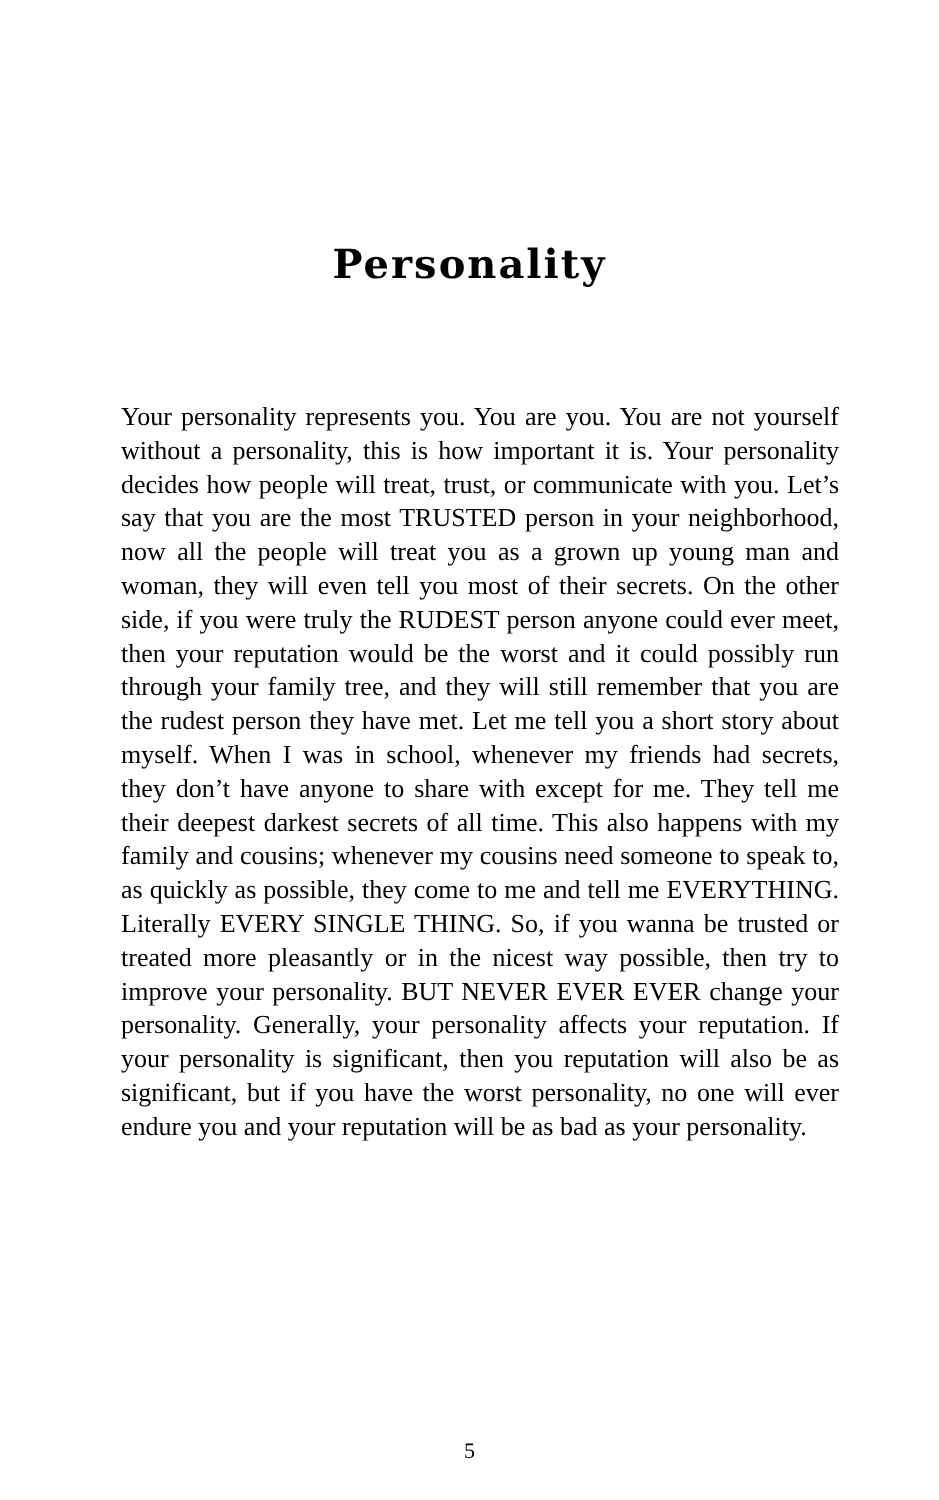Personality
Your personality represents you. You are you. You are not yourself without a personality, this is how important it is. Your personality decides how people will treat, trust, or communicate with you. Let’s say that you are the most TRUSTED person in your neighborhood, now all the people will treat you as a grown up young man and woman, they will even tell you most of their secrets. On the other side, if you were truly the RUDEST person anyone could ever meet, then your reputation would be the worst and it could possibly run through your family tree, and they will still remember that you are the rudest person they have met. Let me tell you a short story about myself. When I was in school, whenever my friends had secrets, they don’t have anyone to share with except for me. They tell me their deepest darkest secrets of all time. This also happens with my family and cousins; whenever my cousins need someone to speak to, as quickly as possible, they come to me and tell me EVERYTHING. Literally EVERY SINGLE THING. So, if you wanna be trusted or treated more pleasantly or in the nicest way possible, then try to improve your personality. BUT NEVER EVER EVER change your personality. Generally, your personality affects your reputation. If your personality is significant, then you reputation will also be as significant, but if you have the worst personality, no one will ever endure you and your reputation will be as bad as your personality.
5